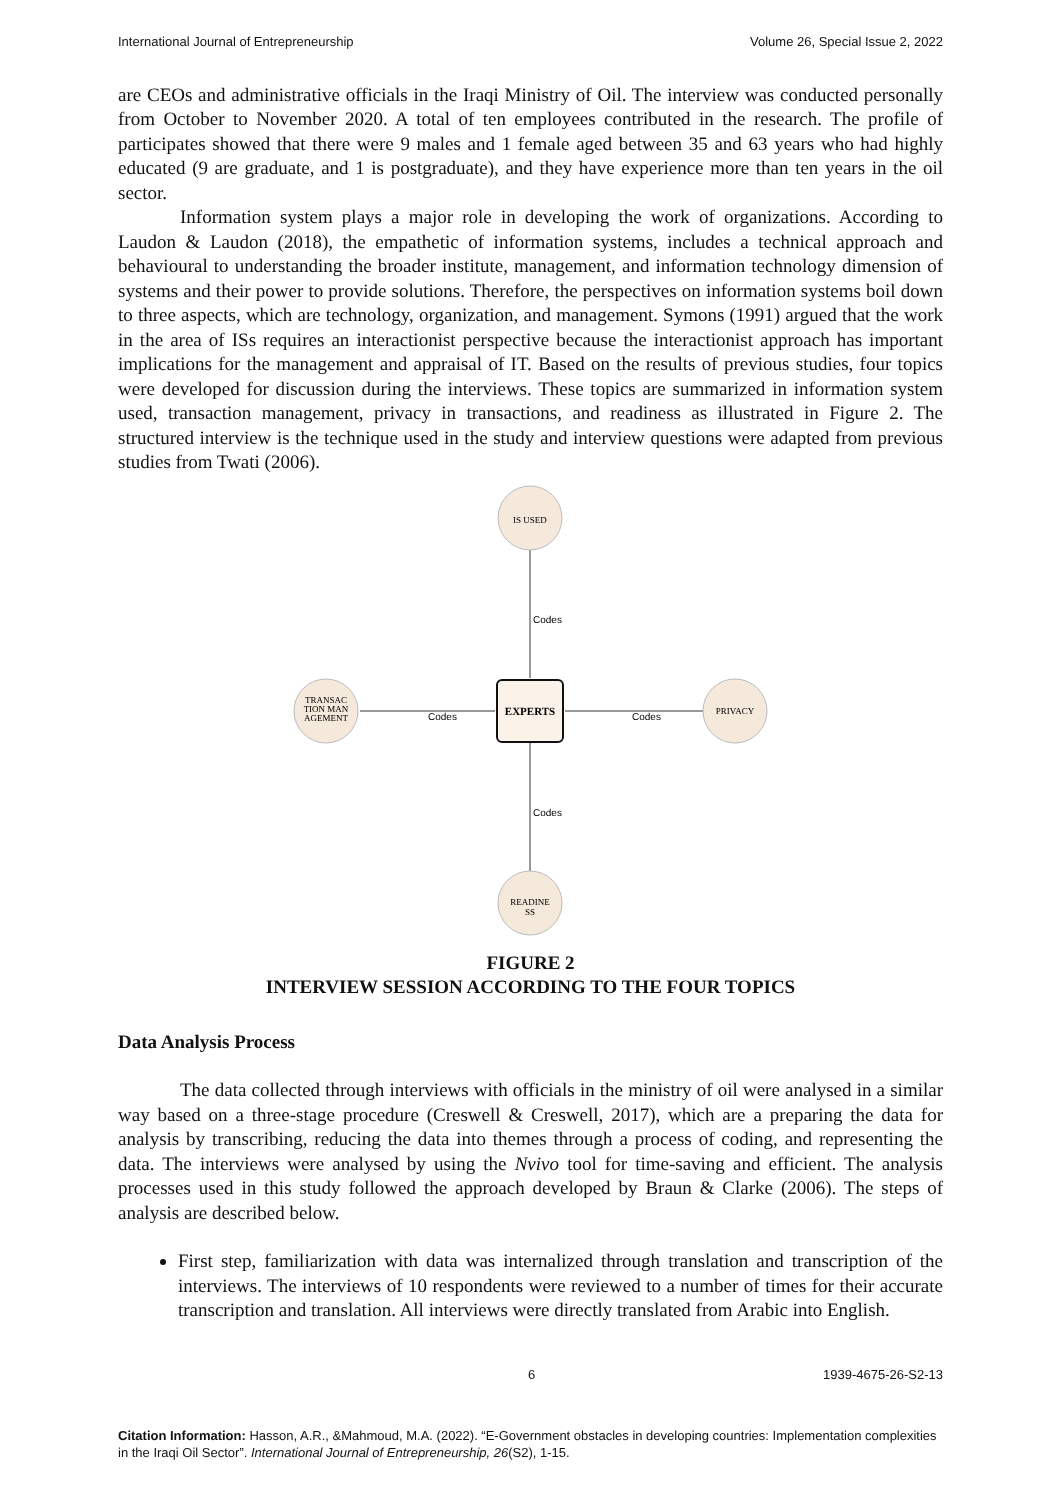International Journal of Entrepreneurship Volume 26, Special Issue 2, 2022
are CEOs and administrative officials in the Iraqi Ministry of Oil. The interview was conducted personally from October to November 2020. A total of ten employees contributed in the research. The profile of participates showed that there were 9 males and 1 female aged between 35 and 63 years who had highly educated (9 are graduate, and 1 is postgraduate), and they have experience more than ten years in the oil sector.
Information system plays a major role in developing the work of organizations. According to Laudon & Laudon (2018), the empathetic of information systems, includes a technical approach and behavioural to understanding the broader institute, management, and information technology dimension of systems and their power to provide solutions. Therefore, the perspectives on information systems boil down to three aspects, which are technology, organization, and management. Symons (1991) argued that the work in the area of ISs requires an interactionist perspective because the interactionist approach has important implications for the management and appraisal of IT. Based on the results of previous studies, four topics were developed for discussion during the interviews. These topics are summarized in information system used, transaction management, privacy in transactions, and readiness as illustrated in Figure 2. The structured interview is the technique used in the study and interview questions were adapted from previous studies from Twati (2006).
IS USED
READINE
SS
TRANSAC
TION MAN
AGEMENT
PRIVACY
EXPERTS
Codes
Codes
Codes
Codes
FIGURE 2
INTERVIEW SESSION ACCORDING TO THE FOUR TOPICS
Data Analysis Process
The data collected through interviews with officials in the ministry of oil were analysed in a similar way based on a three-stage procedure (Creswell & Creswell, 2017), which are a preparing the data for analysis by transcribing, reducing the data into themes through a process of coding, and representing the data. The interviews were analysed by using the Nvivo tool for time-saving and efficient. The analysis processes used in this study followed the approach developed by Braun & Clarke (2006). The steps of analysis are described below.
First step, familiarization with data was internalized through translation and transcription of the interviews. The interviews of 10 respondents were reviewed to a number of times for their accurate transcription and translation. All interviews were directly translated from Arabic into English.
6 1939-4675-26-S2-13
Citation Information: Hasson, A.R., &Mahmoud, M.A. (2022). “E-Government obstacles in developing countries: Implementation complexities in the Iraqi Oil Sector”. International Journal of Entrepreneurship, 26(S2), 1-15.